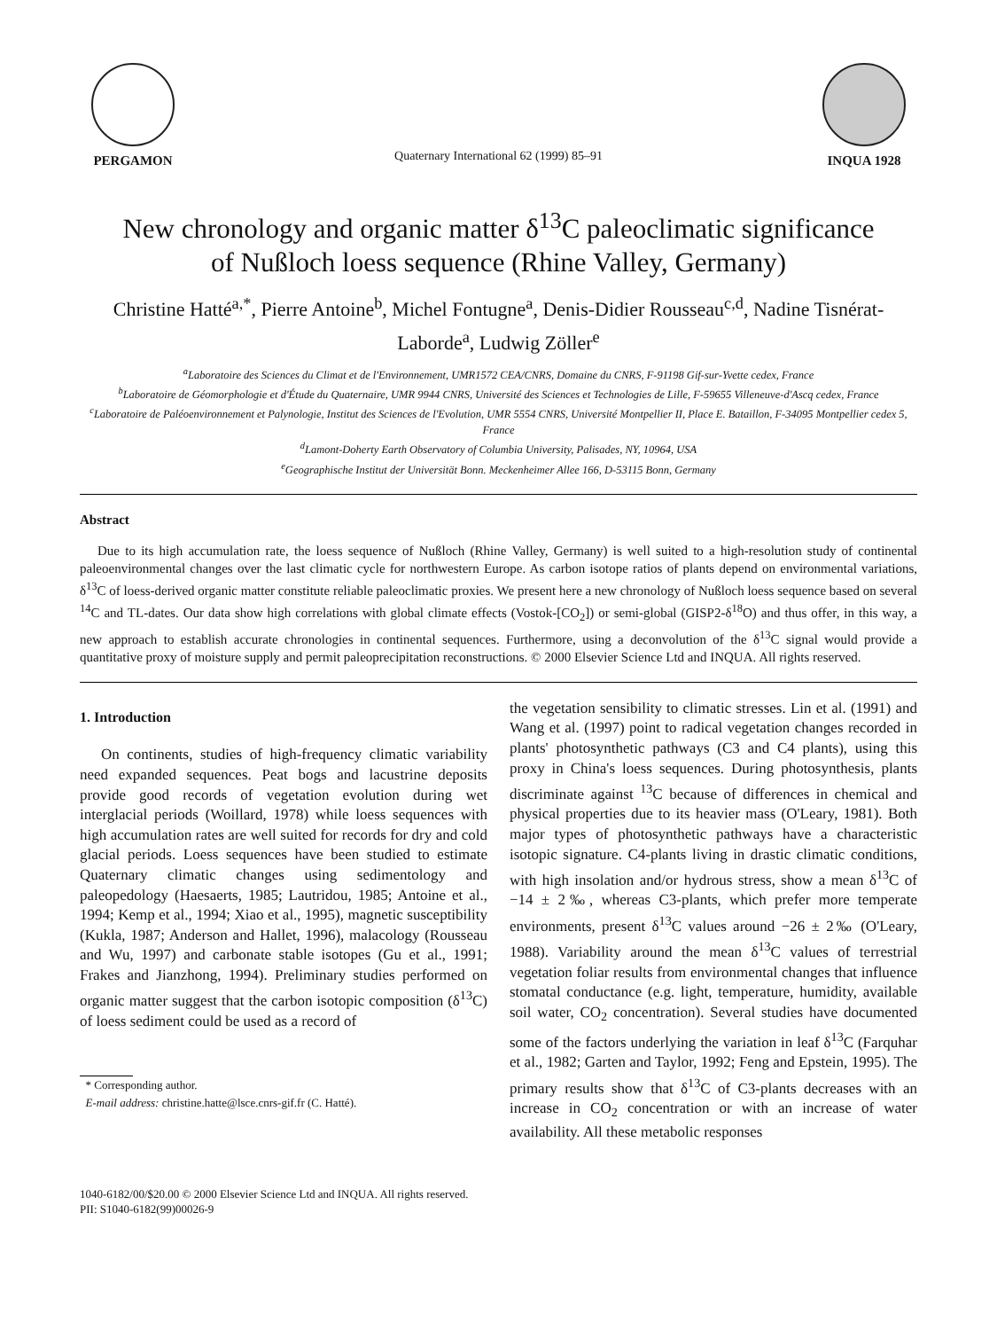PERGAMON
Quaternary International 62 (1999) 85–91
INQUA 1928
New chronology and organic matter δ<sup>13</sup>C paleoclimatic significance
of Nußloch loess sequence (Rhine Valley, Germany)
Christine Hatté<sup>a,*</sup>, Pierre Antoine<sup>b</sup>, Michel Fontugne<sup>a</sup>, Denis-Didier Rousseau<sup>c,d</sup>, Nadine Tisnérat-Laborde<sup>a</sup>, Ludwig Zöller<sup>e</sup>
<sup>a</sup> Laboratoire des Sciences du Climat et de l'Environnement, UMR1572 CEA/CNRS, Domaine du CNRS, F-91198 Gif-sur-Yvette cedex, France
<sup>b</sup> Laboratoire de Géomorphologie et d'Étude du Quaternaire, UMR 9944 CNRS, Université des Sciences et Technologies de Lille, F-59655 Villeneuve-d'Ascq cedex, France
<sup>c</sup> Laboratoire de Paléoenvironnement et Palynologie, Institut des Sciences de l'Evolution, UMR 5554 CNRS, Université Montpellier II, Place E. Bataillon, F-34095 Montpellier cedex 5, France
<sup>d</sup> Lamont-Doherty Earth Observatory of Columbia University, Palisades, NY, 10964, USA
<sup>e</sup> Geographische Institut der Universität Bonn. Meckenheimer Allee 166, D-53115 Bonn, Germany
Abstract
Due to its high accumulation rate, the loess sequence of Nußloch (Rhine Valley, Germany) is well suited to a high-resolution study of continental paleoenvironmental changes over the last climatic cycle for northwestern Europe. As carbon isotope ratios of plants depend on environmental variations, δ<sup>13</sup>C of loess-derived organic matter constitute reliable paleoclimatic proxies. We present here a new chronology of Nußloch loess sequence based on several <sup>14</sup>C and TL-dates. Our data show high correlations with global climate effects (Vostok-[CO<sub>2</sub>]) or semi-global (GISP2-δ<sup>18</sup>O) and thus offer, in this way, a new approach to establish accurate chronologies in continental sequences. Furthermore, using a deconvolution of the δ<sup>13</sup>C signal would provide a quantitative proxy of moisture supply and permit paleoprecipitation reconstructions. © 2000 Elsevier Science Ltd and INQUA. All rights reserved.
1. Introduction
On continents, studies of high-frequency climatic variability need expanded sequences. Peat bogs and lacustrine deposits provide good records of vegetation evolution during wet interglacial periods (Woillard, 1978) while loess sequences with high accumulation rates are well suited for records for dry and cold glacial periods. Loess sequences have been studied to estimate Quaternary climatic changes using sedimentology and paleopedology (Haesaerts, 1985; Lautridou, 1985; Antoine et al., 1994; Kemp et al., 1994; Xiao et al., 1995), magnetic susceptibility (Kukla, 1987; Anderson and Hallet, 1996), malacology (Rousseau and Wu, 1997) and carbonate stable isotopes (Gu et al., 1991; Frakes and Jianzhong, 1994). Preliminary studies performed on organic matter suggest that the carbon isotopic composition (δ<sup>13</sup>C) of loess sediment could be used as a record of
* Corresponding author.
E-mail address: christine.hatte@lsce.cnrs-gif.fr (C. Hatté).
the vegetation sensibility to climatic stresses. Lin et al. (1991) and Wang et al. (1997) point to radical vegetation changes recorded in plants' photosynthetic pathways (C3 and C4 plants), using this proxy in China's loess sequences. During photosynthesis, plants discriminate against <sup>13</sup>C because of differences in chemical and physical properties due to its heavier mass (O'Leary, 1981). Both major types of photosynthetic pathways have a characteristic isotopic signature. C4-plants living in drastic climatic conditions, with high insolation and/or hydrous stress, show a mean δ<sup>13</sup>C of −14 ± 2‰, whereas C3-plants, which prefer more temperate environments, present δ<sup>13</sup>C values around −26 ± 2‰ (O'Leary, 1988). Variability around the mean δ<sup>13</sup>C values of terrestrial vegetation foliar results from environmental changes that influence stomatal conductance (e.g. light, temperature, humidity, available soil water, CO<sub>2</sub> concentration). Several studies have documented some of the factors underlying the variation in leaf δ<sup>13</sup>C (Farquhar et al., 1982; Garten and Taylor, 1992; Feng and Epstein, 1995). The primary results show that δ<sup>13</sup>C of C3-plants decreases with an increase in CO<sub>2</sub> concentration or with an increase of water availability. All these metabolic responses
1040-6182/00/$20.00 © 2000 Elsevier Science Ltd and INQUA. All rights reserved.
PII: S1040-6182(99)00026-9